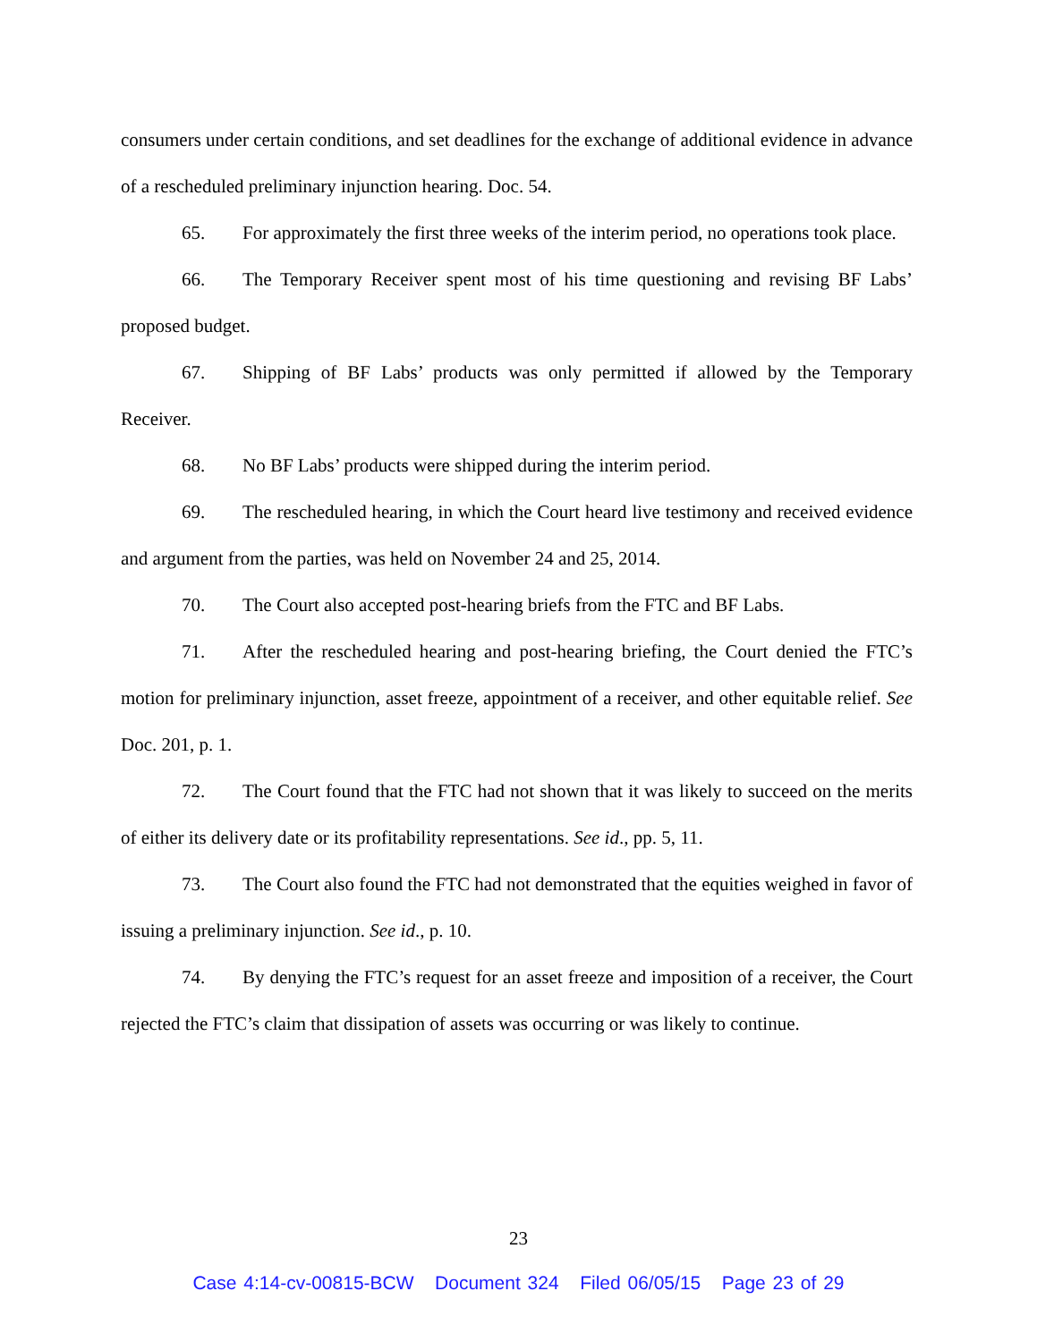consumers under certain conditions, and set deadlines for the exchange of additional evidence in advance of a rescheduled preliminary injunction hearing. Doc. 54.
65. For approximately the first three weeks of the interim period, no operations took place.
66. The Temporary Receiver spent most of his time questioning and revising BF Labs’ proposed budget.
67. Shipping of BF Labs’ products was only permitted if allowed by the Temporary Receiver.
68. No BF Labs’ products were shipped during the interim period.
69. The rescheduled hearing, in which the Court heard live testimony and received evidence and argument from the parties, was held on November 24 and 25, 2014.
70. The Court also accepted post-hearing briefs from the FTC and BF Labs.
71. After the rescheduled hearing and post-hearing briefing, the Court denied the FTC’s motion for preliminary injunction, asset freeze, appointment of a receiver, and other equitable relief. See Doc. 201, p. 1.
72. The Court found that the FTC had not shown that it was likely to succeed on the merits of either its delivery date or its profitability representations. See id., pp. 5, 11.
73. The Court also found the FTC had not demonstrated that the equities weighed in favor of issuing a preliminary injunction. See id., p. 10.
74. By denying the FTC’s request for an asset freeze and imposition of a receiver, the Court rejected the FTC’s claim that dissipation of assets was occurring or was likely to continue.
23
Case 4:14-cv-00815-BCW Document 324 Filed 06/05/15 Page 23 of 29